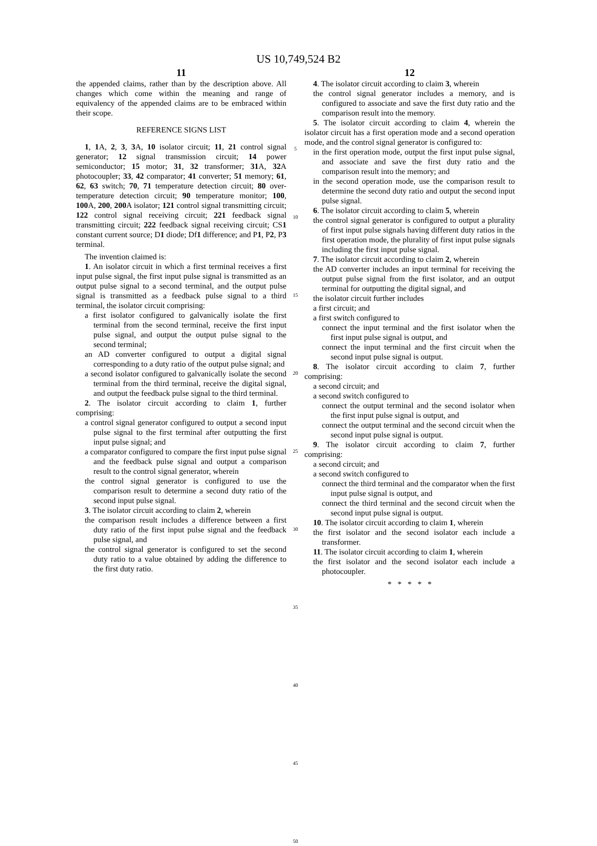US 10,749,524 B2
11
the appended claims, rather than by the description above. All changes which come within the meaning and range of equivalency of the appended claims are to be embraced within their scope.
REFERENCE SIGNS LIST
1, 1 A, 2, 3, 3 A, 10 isolator circuit; 11, 21 control signal generator; 12 signal transmission circuit; 14 power semiconductor; 15 motor; 31, 32 transformer; 31 A, 32 A photocoupler; 33, 42 comparator; 41 converter; 51 memory; 61, 62, 63 switch; 70, 71 temperature detection circuit; 80 over-temperature detection circuit; 90 temperature monitor; 100, 100 A, 200, 200 A isolator; 121 control signal transmitting circuit; 122 control signal receiving circuit; 221 feedback signal transmitting circuit; 222 feedback signal receiving circuit; CS1 constant current source; D1 diode; Df1 difference; and P1, P2, P3 terminal.
The invention claimed is:
1. An isolator circuit in which a first terminal receives a first input pulse signal, the first input pulse signal is transmitted as an output pulse signal to a second terminal, and the output pulse signal is transmitted as a feedback pulse signal to a third terminal, the isolator circuit comprising:
a first isolator configured to galvanically isolate the first terminal from the second terminal, receive the first input pulse signal, and output the output pulse signal to the second terminal;
an AD converter configured to output a digital signal corresponding to a duty ratio of the output pulse signal; and
a second isolator configured to galvanically isolate the second terminal from the third terminal, receive the digital signal, and output the feedback pulse signal to the third terminal.
2. The isolator circuit according to claim 1, further comprising:
a control signal generator configured to output a second input pulse signal to the first terminal after outputting the first input pulse signal; and
a comparator configured to compare the first input pulse signal and the feedback pulse signal and output a comparison result to the control signal generator, wherein
the control signal generator is configured to use the comparison result to determine a second duty ratio of the second input pulse signal.
3. The isolator circuit according to claim 2, wherein
the comparison result includes a difference between a first duty ratio of the first input pulse signal and the feedback pulse signal, and
the control signal generator is configured to set the second duty ratio to a value obtained by adding the difference to the first duty ratio.
5
10
15
20
25
30
35
40
45
50
12
4. The isolator circuit according to claim 3, wherein
the control signal generator includes a memory, and is configured to associate and save the first duty ratio and the comparison result into the memory.
5. The isolator circuit according to claim 4, wherein the isolator circuit has a first operation mode and a second operation mode, and the control signal generator is configured to:
in the first operation mode, output the first input pulse signal, and associate and save the first duty ratio and the comparison result into the memory; and
in the second operation mode, use the comparison result to determine the second duty ratio and output the second input pulse signal.
6. The isolator circuit according to claim 5, wherein
the control signal generator is configured to output a plurality of first input pulse signals having different duty ratios in the first operation mode, the plurality of first input pulse signals including the first input pulse signal.
7. The isolator circuit according to claim 2, wherein
the AD converter includes an input terminal for receiving the output pulse signal from the first isolator, and an output terminal for outputting the digital signal, and
the isolator circuit further includes
a first circuit; and
a first switch configured to
connect the input terminal and the first isolator when the first input pulse signal is output, and
connect the input terminal and the first circuit when the second input pulse signal is output.
8. The isolator circuit according to claim 7, further comprising:
a second circuit; and
a second switch configured to
connect the output terminal and the second isolator when the first input pulse signal is output, and
connect the output terminal and the second circuit when the second input pulse signal is output.
9. The isolator circuit according to claim 7, further comprising:
a second circuit; and
a second switch configured to
connect the third terminal and the comparator when the first input pulse signal is output, and
connect the third terminal and the second circuit when the second input pulse signal is output.
10. The isolator circuit according to claim 1, wherein
the first isolator and the second isolator each include a transformer.
11. The isolator circuit according to claim 1, wherein
the first isolator and the second isolator each include a photocoupler.
* * * * *